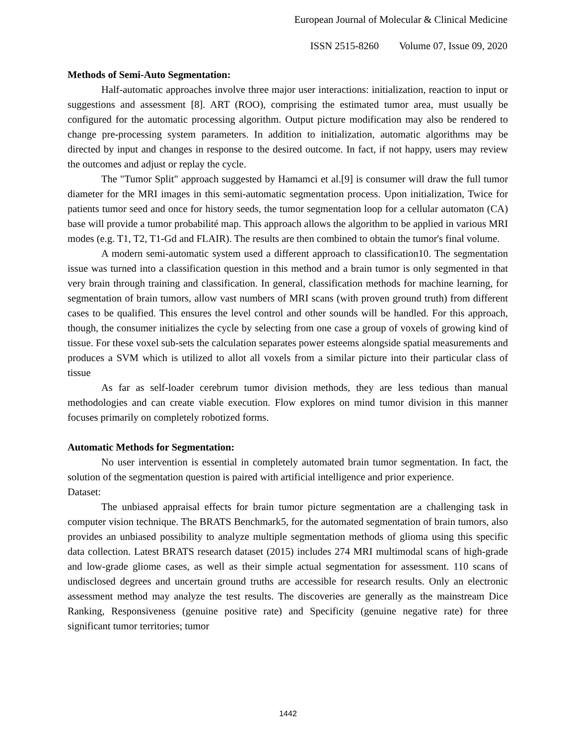European Journal of Molecular & Clinical Medicine
ISSN 2515-8260 Volume 07, Issue 09, 2020
Methods of Semi-Auto Segmentation:
Half-automatic approaches involve three major user interactions: initialization, reaction to input or suggestions and assessment [8]. ART (ROO), comprising the estimated tumor area, must usually be configured for the automatic processing algorithm. Output picture modification may also be rendered to change pre-processing system parameters. In addition to initialization, automatic algorithms may be directed by input and changes in response to the desired outcome. In fact, if not happy, users may review the outcomes and adjust or replay the cycle.
The "Tumor Split" approach suggested by Hamamci et al.[9] is consumer will draw the full tumor diameter for the MRI images in this semi-automatic segmentation process. Upon initialization, Twice for patients tumor seed and once for history seeds, the tumor segmentation loop for a cellular automaton (CA) base will provide a tumor probabilité map. This approach allows the algorithm to be applied in various MRI modes (e.g. T1, T2, T1-Gd and FLAIR). The results are then combined to obtain the tumor's final volume.
A modern semi-automatic system used a different approach to classification10. The segmentation issue was turned into a classification question in this method and a brain tumor is only segmented in that very brain through training and classification. In general, classification methods for machine learning, for segmentation of brain tumors, allow vast numbers of MRI scans (with proven ground truth) from different cases to be qualified. This ensures the level control and other sounds will be handled. For this approach, though, the consumer initializes the cycle by selecting from one case a group of voxels of growing kind of tissue. For these voxel sub-sets the calculation separates power esteems alongside spatial measurements and produces a SVM which is utilized to allot all voxels from a similar picture into their particular class of tissue
As far as self-loader cerebrum tumor division methods, they are less tedious than manual methodologies and can create viable execution. Flow explores on mind tumor division in this manner focuses primarily on completely robotized forms.
Automatic Methods for Segmentation:
No user intervention is essential in completely automated brain tumor segmentation. In fact, the solution of the segmentation question is paired with artificial intelligence and prior experience.
Dataset:
The unbiased appraisal effects for brain tumor picture segmentation are a challenging task in computer vision technique. The BRATS Benchmark5, for the automated segmentation of brain tumors, also provides an unbiased possibility to analyze multiple segmentation methods of glioma using this specific data collection. Latest BRATS research dataset (2015) includes 274 MRI multimodal scans of high-grade and low-grade gliome cases, as well as their simple actual segmentation for assessment. 110 scans of undisclosed degrees and uncertain ground truths are accessible for research results. Only an electronic assessment method may analyze the test results. The discoveries are generally as the mainstream Dice Ranking, Responsiveness (genuine positive rate) and Specificity (genuine negative rate) for three significant tumor territories; tumor
1442